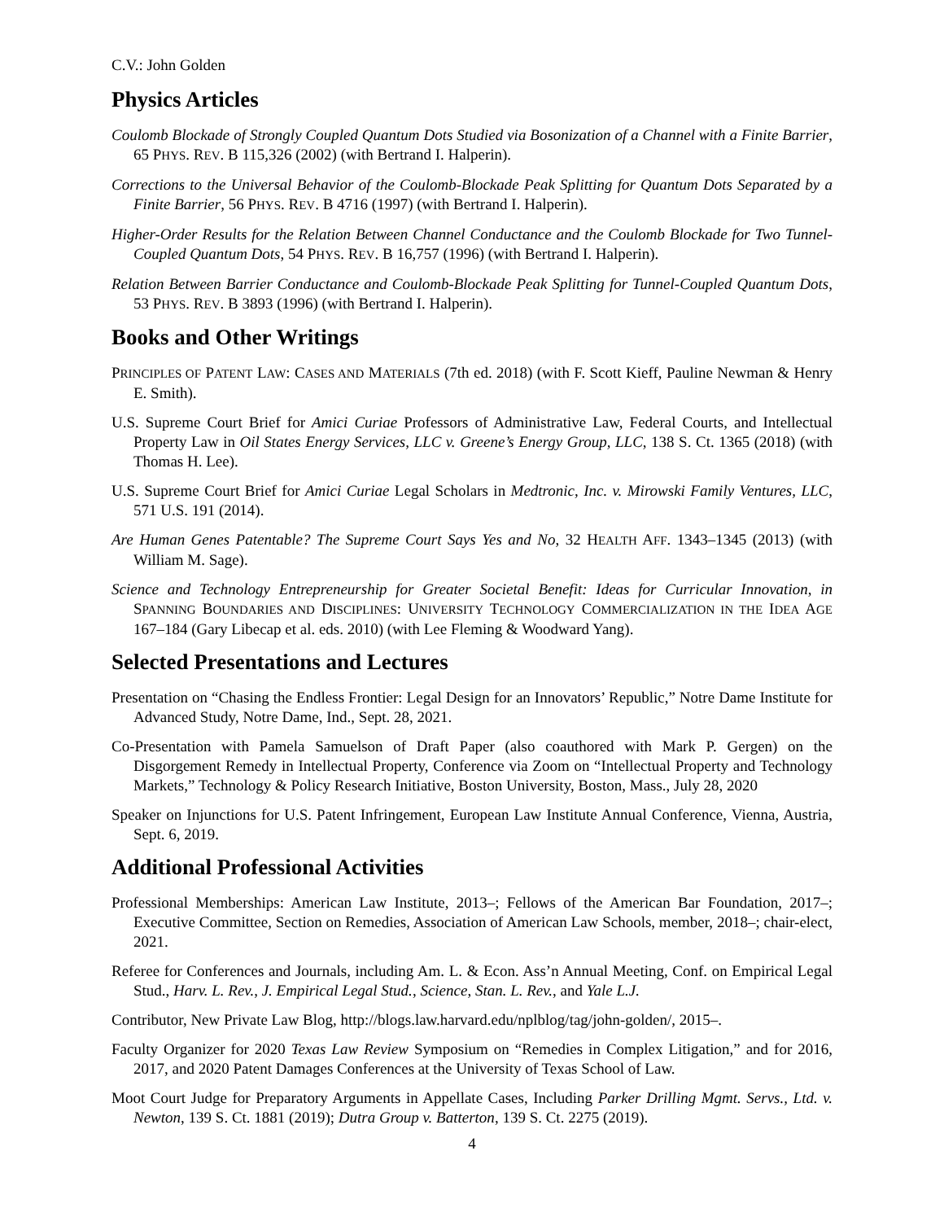C.V.: John Golden
Physics Articles
Coulomb Blockade of Strongly Coupled Quantum Dots Studied via Bosonization of a Channel with a Finite Barrier, 65 PHYS. REV. B 115,326 (2002) (with Bertrand I. Halperin).
Corrections to the Universal Behavior of the Coulomb-Blockade Peak Splitting for Quantum Dots Separated by a Finite Barrier, 56 PHYS. REV. B 4716 (1997) (with Bertrand I. Halperin).
Higher-Order Results for the Relation Between Channel Conductance and the Coulomb Blockade for Two Tunnel-Coupled Quantum Dots, 54 PHYS. REV. B 16,757 (1996) (with Bertrand I. Halperin).
Relation Between Barrier Conductance and Coulomb-Blockade Peak Splitting for Tunnel-Coupled Quantum Dots, 53 PHYS. REV. B 3893 (1996) (with Bertrand I. Halperin).
Books and Other Writings
PRINCIPLES OF PATENT LAW: CASES AND MATERIALS (7th ed. 2018) (with F. Scott Kieff, Pauline Newman & Henry E. Smith).
U.S. Supreme Court Brief for Amici Curiae Professors of Administrative Law, Federal Courts, and Intellectual Property Law in Oil States Energy Services, LLC v. Greene’s Energy Group, LLC, 138 S. Ct. 1365 (2018) (with Thomas H. Lee).
U.S. Supreme Court Brief for Amici Curiae Legal Scholars in Medtronic, Inc. v. Mirowski Family Ventures, LLC, 571 U.S. 191 (2014).
Are Human Genes Patentable? The Supreme Court Says Yes and No, 32 HEALTH AFF. 1343–1345 (2013) (with William M. Sage).
Science and Technology Entrepreneurship for Greater Societal Benefit: Ideas for Curricular Innovation, in SPANNING BOUNDARIES AND DISCIPLINES: UNIVERSITY TECHNOLOGY COMMERCIALIZATION IN THE IDEA AGE 167–184 (Gary Libecap et al. eds. 2010) (with Lee Fleming & Woodward Yang).
Selected Presentations and Lectures
Presentation on “Chasing the Endless Frontier: Legal Design for an Innovators’ Republic,” Notre Dame Institute for Advanced Study, Notre Dame, Ind., Sept. 28, 2021.
Co-Presentation with Pamela Samuelson of Draft Paper (also coauthored with Mark P. Gergen) on the Disgorgement Remedy in Intellectual Property, Conference via Zoom on “Intellectual Property and Technology Markets,” Technology & Policy Research Initiative, Boston University, Boston, Mass., July 28, 2020
Speaker on Injunctions for U.S. Patent Infringement, European Law Institute Annual Conference, Vienna, Austria, Sept. 6, 2019.
Additional Professional Activities
Professional Memberships: American Law Institute, 2013–; Fellows of the American Bar Foundation, 2017–; Executive Committee, Section on Remedies, Association of American Law Schools, member, 2018–; chair-elect, 2021.
Referee for Conferences and Journals, including Am. L. & Econ. Ass’n Annual Meeting, Conf. on Empirical Legal Stud., Harv. L. Rev., J. Empirical Legal Stud., Science, Stan. L. Rev., and Yale L.J.
Contributor, New Private Law Blog, http://blogs.law.harvard.edu/nplblog/tag/john-golden/, 2015–.
Faculty Organizer for 2020 Texas Law Review Symposium on “Remedies in Complex Litigation,” and for 2016, 2017, and 2020 Patent Damages Conferences at the University of Texas School of Law.
Moot Court Judge for Preparatory Arguments in Appellate Cases, Including Parker Drilling Mgmt. Servs., Ltd. v. Newton, 139 S. Ct. 1881 (2019); Dutra Group v. Batterton, 139 S. Ct. 2275 (2019).
4